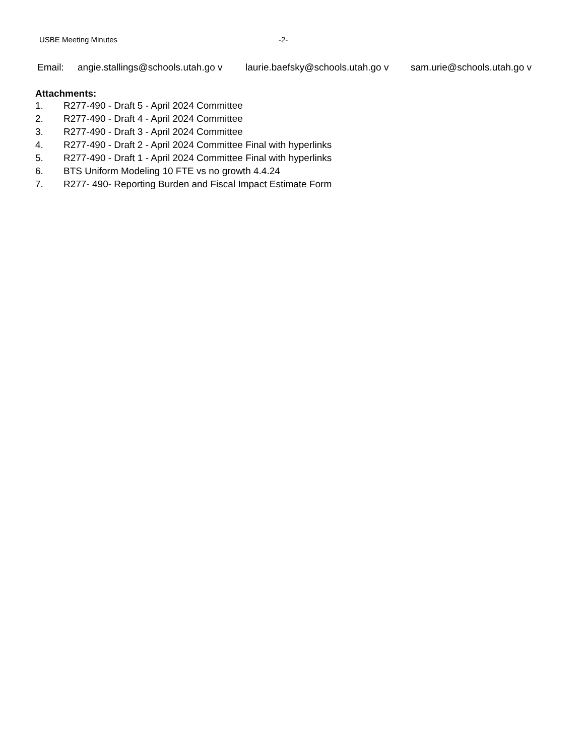USBE Meeting Minutes -2-
| Email: | angie.stallings@schools.utah.go v | laurie.baefsky@schools.utah.go v | sam.urie@schools.utah.go v |
Attachments:
1. R277-490 - Draft 5 - April 2024 Committee
2. R277-490 - Draft 4 - April 2024 Committee
3. R277-490 - Draft 3 - April 2024 Committee
4. R277-490 - Draft 2 - April 2024 Committee Final with hyperlinks
5. R277-490 - Draft 1 - April 2024 Committee Final with hyperlinks
6. BTS Uniform Modeling 10 FTE vs no growth 4.4.24
7. R277- 490- Reporting Burden and Fiscal Impact Estimate Form